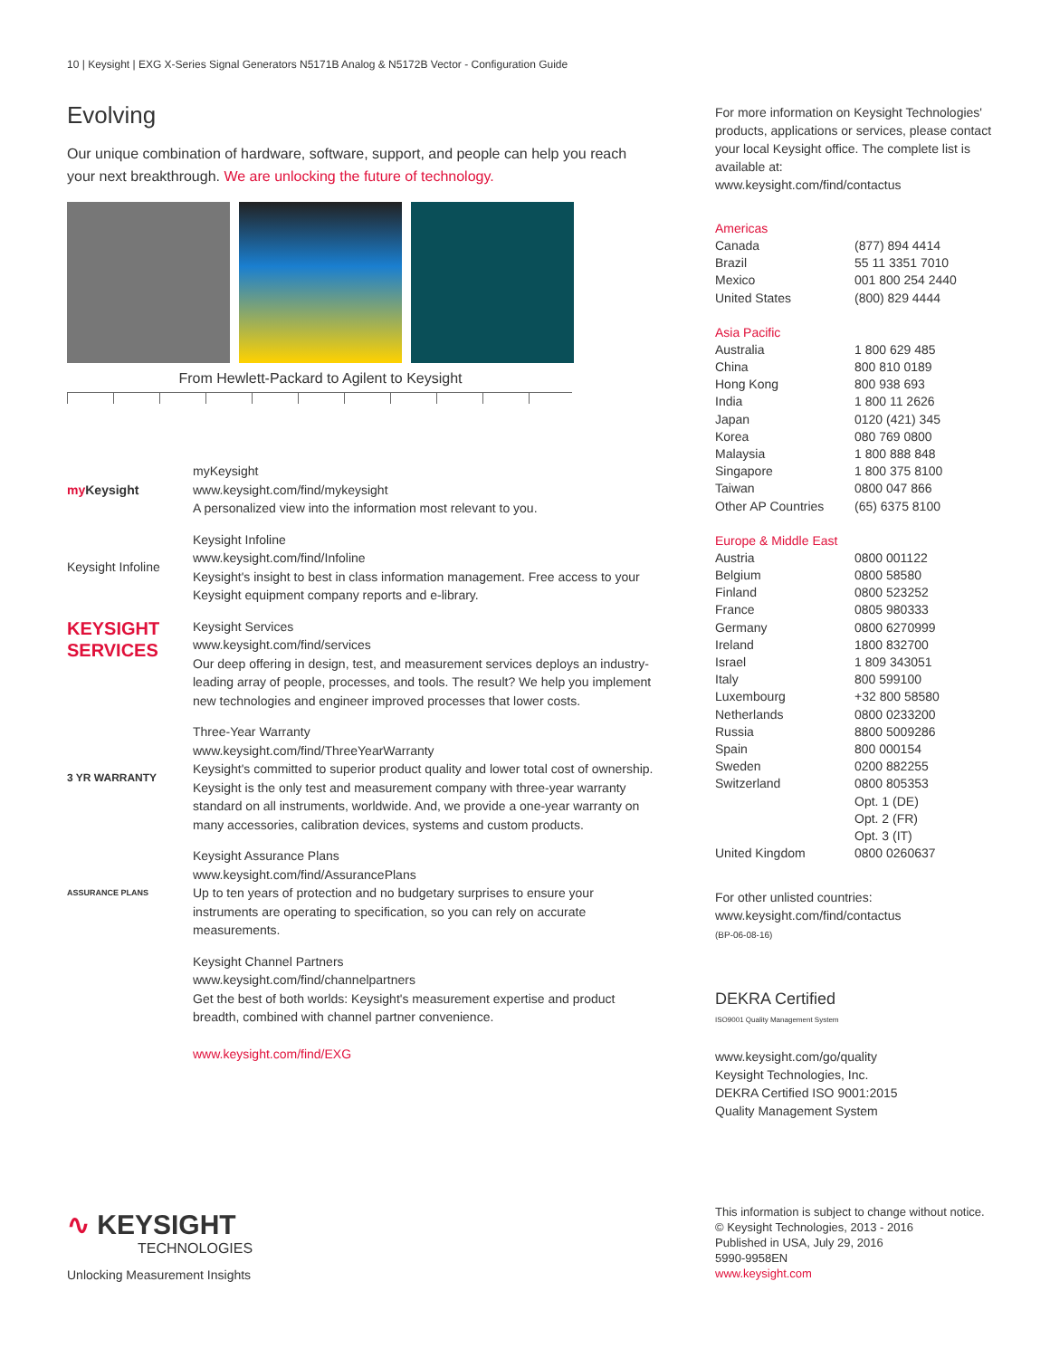10 | Keysight | EXG X-Series Signal Generators N5171B Analog & N5172B Vector - Configuration Guide
Evolving
Our unique combination of hardware, software, support, and people can help you reach your next breakthrough. We are unlocking the future of technology.
From Hewlett-Packard to Agilent to Keysight
my Keysight myKeysight
www.keysight.com/find/mykeysight
A personalized view into the information most relevant to you.
Keysight Infoline
Keysight Infoline
www.keysight.com/find/Infoline
Keysight's insight to best in class information management. Free access to your Keysight equipment company reports and e-library.
KEYSIGHT
SERVICES
Keysight Services
www.keysight.com/find/services
Our deep offering in design, test, and measurement services deploys an industry-leading array of people, processes, and tools. The result? We help you implement new technologies and engineer improved processes that lower costs.
3 YR WARRANTY
Three-Year Warranty
www.keysight.com/find/ThreeYearWarranty
Keysight's committed to superior product quality and lower total cost of ownership. Keysight is the only test and measurement company with three-year warranty standard on all instruments, worldwide. And, we provide a one-year warranty on many accessories, calibration devices, systems and custom products.
ASSURANCE PLANS
Keysight Assurance Plans
www.keysight.com/find/AssurancePlans
Up to ten years of protection and no budgetary surprises to ensure your instruments are operating to specification, so you can rely on accurate measurements.
Keysight Channel Partners
www.keysight.com/find/channelpartners
Get the best of both worlds: Keysight's measurement expertise and product breadth, combined with channel partner convenience.
www.keysight.com/find/EXG
For more information on Keysight Technologies' products, applications or services, please contact your local Keysight office. The complete list is available at:
www.keysight.com/find/contactus
Americas
| Canada | (877) 894 4414 |
| Brazil | 55 11 3351 7010 |
| Mexico | 001 800 254 2440 |
| United States | (800) 829 4444 |
Asia Pacific
| Australia | 1 800 629 485 |
| China | 800 810 0189 |
| Hong Kong | 800 938 693 |
| India | 1 800 11 2626 |
| Japan | 0120 (421) 345 |
| Korea | 080 769 0800 |
| Malaysia | 1 800 888 848 |
| Singapore | 1 800 375 8100 |
| Taiwan | 0800 047 866 |
| Other AP Countries | (65) 6375 8100 |
Europe & Middle East
| Austria | 0800 001122 |
| Belgium | 0800 58580 |
| Finland | 0800 523252 |
| France | 0805 980333 |
| Germany | 0800 6270999 |
| Ireland | 1800 832700 |
| Israel | 1 809 343051 |
| Italy | 800 599100 |
| Luxembourg | +32 800 58580 |
| Netherlands | 0800 0233200 |
| Russia | 8800 5009286 |
| Spain | 800 000154 |
| Sweden | 0200 882255 |
| Switzerland | 0800 805353 |
| | Opt. 1 (DE) |
| | Opt. 2 (FR) |
| | Opt. 3 (IT) |
| United Kingdom | 0800 0260637 |
For other unlisted countries:
www.keysight.com/find/contactus
(BP-06-08-16)
DEKRA Certified
ISO9001 Quality Management System
www.keysight.com/go/quality
Keysight Technologies, Inc.
DEKRA Certified ISO 9001:2015
Quality Management System
∿ KEYSIGHT
TECHNOLOGIES
Unlocking Measurement Insights
This information is subject to change without notice.
© Keysight Technologies, 2013 - 2016
Published in USA, July 29, 2016
5990-9958EN
www.keysight.com